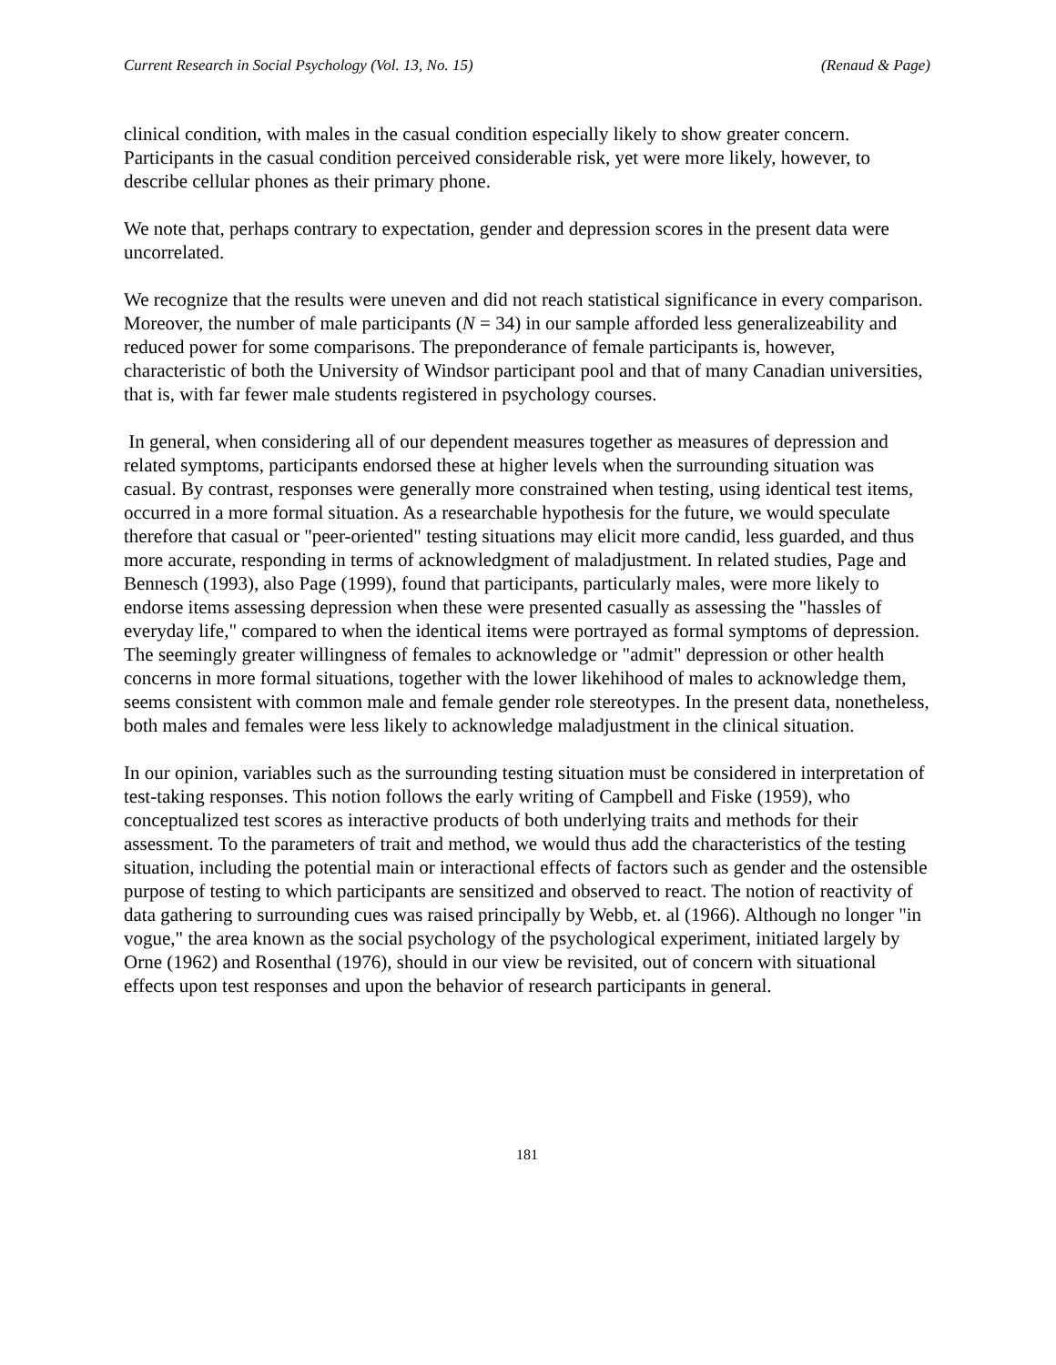Current Research in Social Psychology (Vol. 13, No. 15) (Renaud & Page)
clinical condition, with males in the casual condition especially likely to show greater concern. Participants in the casual condition perceived considerable risk, yet were more likely, however, to describe cellular phones as their primary phone.
We note that, perhaps contrary to expectation, gender and depression scores in the present data were uncorrelated.
We recognize that the results were uneven and did not reach statistical significance in every comparison. Moreover, the number of male participants (N = 34) in our sample afforded less generalizeability and reduced power for some comparisons. The preponderance of female participants is, however, characteristic of both the University of Windsor participant pool and that of many Canadian universities, that is, with far fewer male students registered in psychology courses.
In general, when considering all of our dependent measures together as measures of depression and related symptoms, participants endorsed these at higher levels when the surrounding situation was casual. By contrast, responses were generally more constrained when testing, using identical test items, occurred in a more formal situation. As a researchable hypothesis for the future, we would speculate therefore that casual or "peer-oriented" testing situations may elicit more candid, less guarded, and thus more accurate, responding in terms of acknowledgment of maladjustment. In related studies, Page and Bennesch (1993), also Page (1999), found that participants, particularly males, were more likely to endorse items assessing depression when these were presented casually as assessing the "hassles of everyday life," compared to when the identical items were portrayed as formal symptoms of depression. The seemingly greater willingness of females to acknowledge or "admit" depression or other health concerns in more formal situations, together with the lower likehihood of males to acknowledge them, seems consistent with common male and female gender role stereotypes. In the present data, nonetheless, both males and females were less likely to acknowledge maladjustment in the clinical situation.
In our opinion, variables such as the surrounding testing situation must be considered in interpretation of test-taking responses. This notion follows the early writing of Campbell and Fiske (1959), who conceptualized test scores as interactive products of both underlying traits and methods for their assessment. To the parameters of trait and method, we would thus add the characteristics of the testing situation, including the potential main or interactional effects of factors such as gender and the ostensible purpose of testing to which participants are sensitized and observed to react. The notion of reactivity of data gathering to surrounding cues was raised principally by Webb, et. al (1966). Although no longer "in vogue," the area known as the social psychology of the psychological experiment, initiated largely by Orne (1962) and Rosenthal (1976), should in our view be revisited, out of concern with situational effects upon test responses and upon the behavior of research participants in general.
181